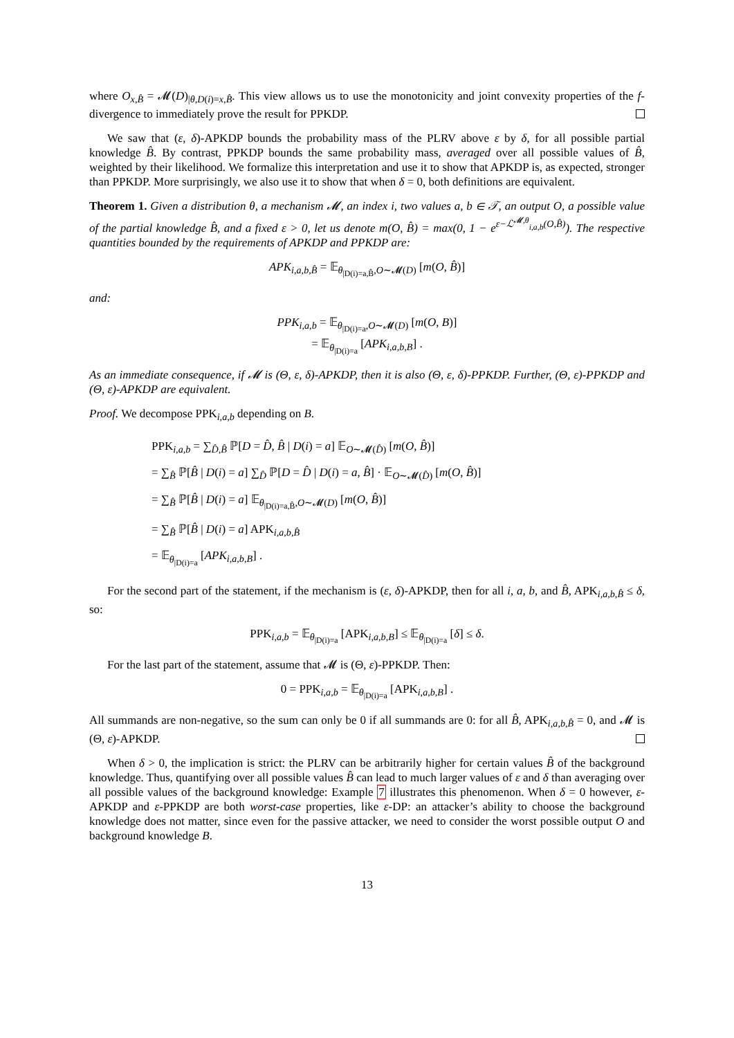where O<sub>x,B̂</sub> = 𝓜(D)<sub>|θ,D(i)=x,B̂</sub>. This view allows us to use the monotonicity and joint convexity properties of the f-divergence to immediately prove the result for PPKDP.
We saw that (ε, δ)-APKDP bounds the probability mass of the PLRV above ε by δ, for all possible partial knowledge B̂. By contrast, PPKDP bounds the same probability mass, averaged over all possible values of B̂, weighted by their likelihood. We formalize this interpretation and use it to show that APKDP is, as expected, stronger than PPKDP. More surprisingly, we also use it to show that when δ = 0, both definitions are equivalent.
Theorem 1. Given a distribution θ, a mechanism 𝓜, an index i, two values a, b ∈ 𝒯, an output O, a possible value of the partial knowledge B̂, and a fixed ε > 0, let us denote m(O, B̂) = max(0, 1 − e<sup>ε−ℒ<sup>𝓜,θ</sup><sub>i,a,b</sub>(O,B̂)</sup>). The respective quantities bounded by the requirements of APKDP and PPKDP are:
APK<sub>i,a,b,B̂</sub> = 𝔼<sub>θ<sub>|D(i)=a,B̂</sub>,O∼𝓜(D)</sub> [m(O, B̂)]
and:
PPK<sub>i,a,b</sub> = 𝔼<sub>θ<sub>|D(i)=a</sub>,O∼𝓜(D)</sub> [m(O, B)]
= 𝔼<sub>θ<sub>|D(i)=a</sub></sub> [APK<sub>i,a,b,B</sub>] .
As an immediate consequence, if 𝓜 is (Θ, ε, δ)-APKDP, then it is also (Θ, ε, δ)-PPKDP. Further, (Θ, ε)-PPKDP and (Θ, ε)-APKDP are equivalent.
Proof. We decompose PPK<sub>i,a,b</sub> depending on B.
PPK<sub>i,a,b</sub> = ∑<sub>D̂,B̂</sub> ℙ[D = D̂, B̂ | D(i) = a] 𝔼<sub>O∼𝓜(D̂)</sub> [m(O, B̂)]
= ∑<sub>B̂</sub> ℙ[B̂ | D(i) = a] ∑<sub>D̂</sub> ℙ[D = D̂ | D(i) = a, B̂] · 𝔼<sub>O∼𝓜(D̂)</sub> [m(O, B̂)]
= ∑<sub>B̂</sub> ℙ[B̂ | D(i) = a] 𝔼<sub>θ<sub>|D(i)=a,B̂</sub>,O∼𝓜(D)</sub> [m(O, B̂)]
= ∑<sub>B̂</sub> ℙ[B̂ | D(i) = a] APK<sub>i,a,b,B̂</sub>
= 𝔼<sub>θ<sub>|D(i)=a</sub></sub> [APK<sub>i,a,b,B</sub>] .
For the second part of the statement, if the mechanism is (ε, δ)-APKDP, then for all i, a, b, and B̂, APK<sub>i,a,b,B̂</sub> ≤ δ, so:
PPK<sub>i,a,b</sub> = 𝔼<sub>θ<sub>|D(i)=a</sub></sub> [APK<sub>i,a,b,B</sub>] ≤ 𝔼<sub>θ<sub>|D(i)=a</sub></sub> [δ] ≤ δ.
For the last part of the statement, assume that 𝓜 is (Θ, ε)-PPKDP. Then:
0 = PPK<sub>i,a,b</sub> = 𝔼<sub>θ<sub>|D(i)=a</sub></sub> [APK<sub>i,a,b,B</sub>] .
All summands are non-negative, so the sum can only be 0 if all summands are 0: for all B̂, APK<sub>i,a,b,B̂</sub> = 0, and 𝓜 is (Θ, ε)-APKDP.
When δ > 0, the implication is strict: the PLRV can be arbitrarily higher for certain values B̂ of the background knowledge. Thus, quantifying over all possible values B̂ can lead to much larger values of ε and δ than averaging over all possible values of the background knowledge: Example 7 illustrates this phenomenon. When δ = 0 however, ε-APKDP and ε-PPKDP are both worst-case properties, like ε-DP: an attacker’s ability to choose the background knowledge does not matter, since even for the passive attacker, we need to consider the worst possible output O and background knowledge B.
13